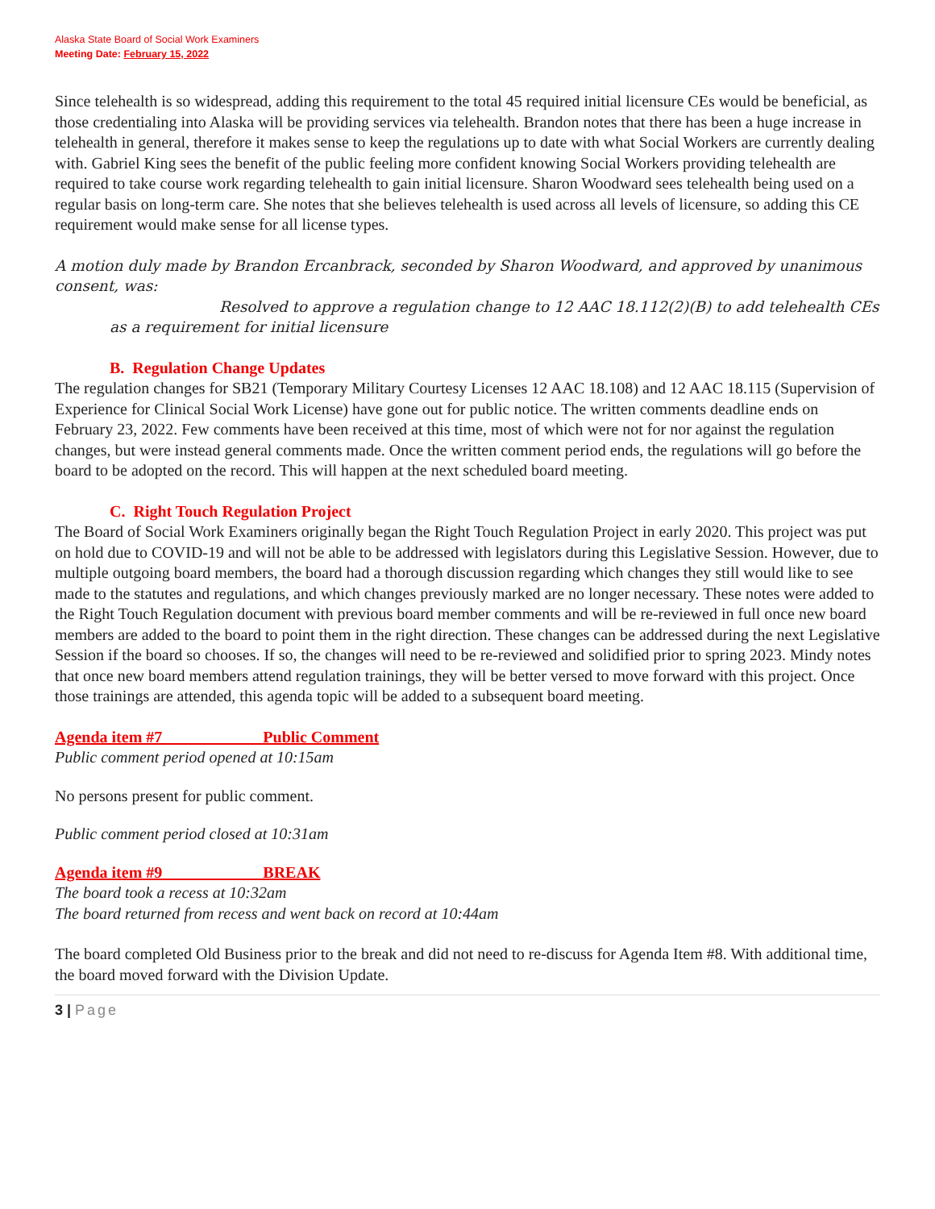Alaska State Board of Social Work Examiners
Meeting Date: February 15, 2022
Since telehealth is so widespread, adding this requirement to the total 45 required initial licensure CEs would be beneficial, as those credentialing into Alaska will be providing services via telehealth. Brandon notes that there has been a huge increase in telehealth in general, therefore it makes sense to keep the regulations up to date with what Social Workers are currently dealing with. Gabriel King sees the benefit of the public feeling more confident knowing Social Workers providing telehealth are required to take course work regarding telehealth to gain initial licensure. Sharon Woodward sees telehealth being used on a regular basis on long-term care. She notes that she believes telehealth is used across all levels of licensure, so adding this CE requirement would make sense for all license types.
A motion duly made by Brandon Ercanbrack, seconded by Sharon Woodward, and approved by unanimous consent, was:
Resolved to approve a regulation change to 12 AAC 18.112(2)(B) to add telehealth CEs as a requirement for initial licensure
B. Regulation Change Updates
The regulation changes for SB21 (Temporary Military Courtesy Licenses 12 AAC 18.108) and 12 AAC 18.115 (Supervision of Experience for Clinical Social Work License) have gone out for public notice. The written comments deadline ends on February 23, 2022. Few comments have been received at this time, most of which were not for nor against the regulation changes, but were instead general comments made. Once the written comment period ends, the regulations will go before the board to be adopted on the record. This will happen at the next scheduled board meeting.
C. Right Touch Regulation Project
The Board of Social Work Examiners originally began the Right Touch Regulation Project in early 2020. This project was put on hold due to COVID-19 and will not be able to be addressed with legislators during this Legislative Session. However, due to multiple outgoing board members, the board had a thorough discussion regarding which changes they still would like to see made to the statutes and regulations, and which changes previously marked are no longer necessary. These notes were added to the Right Touch Regulation document with previous board member comments and will be re-reviewed in full once new board members are added to the board to point them in the right direction. These changes can be addressed during the next Legislative Session if the board so chooses. If so, the changes will need to be re-reviewed and solidified prior to spring 2023. Mindy notes that once new board members attend regulation trainings, they will be better versed to move forward with this project. Once those trainings are attended, this agenda topic will be added to a subsequent board meeting.
Agenda item #7 Public Comment
Public comment period opened at 10:15am
No persons present for public comment.
Public comment period closed at 10:31am
Agenda item #9 BREAK
The board took a recess at 10:32am
The board returned from recess and went back on record at 10:44am
The board completed Old Business prior to the break and did not need to re-discuss for Agenda Item #8. With additional time, the board moved forward with the Division Update.
3 | Page